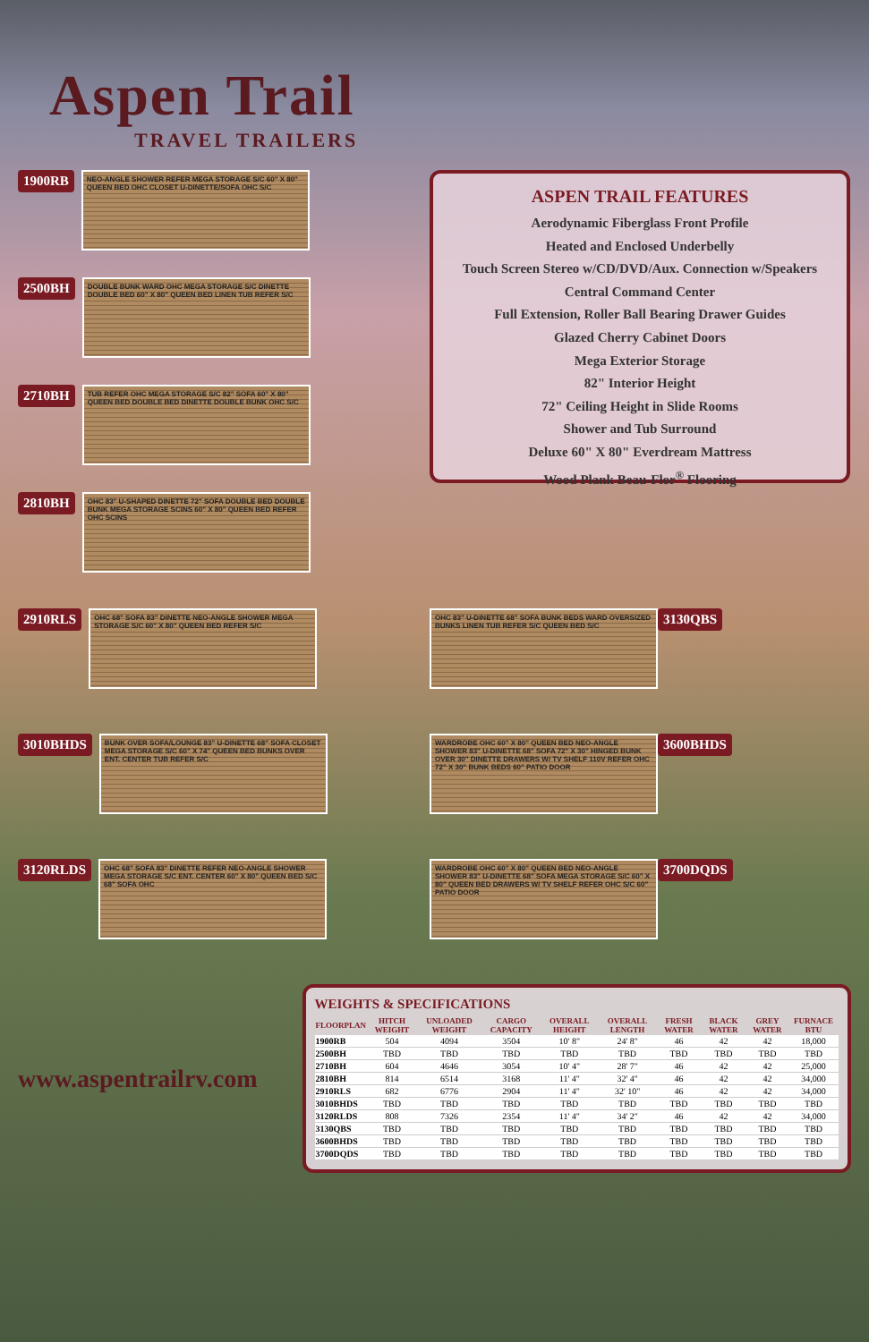Aspen Trail
TRAVEL TRAILERS
1900RB
NEO-ANGLE SHOWER REFER MEGA STORAGE S/C 60" X 80" QUEEN BED OHC CLOSET U-DINETTE/SOFA OHC S/C
2500BH
DOUBLE BUNK WARD OHC MEGA STORAGE S/C DINETTE DOUBLE BED 60" X 80" QUEEN BED LINEN TUB REFER S/C
2710BH
TUB REFER OHC MEGA STORAGE S/C 82" SOFA 60" X 80" QUEEN BED DOUBLE BED DINETTE DOUBLE BUNK OHC S/C
2810BH
OHC 83" U-SHAPED DINETTE 72" SOFA DOUBLE BED DOUBLE BUNK MEGA STORAGE SCINS 60" X 80" QUEEN BED REFER OHC SCINS
ASPEN TRAIL FEATURES
Aerodynamic Fiberglass Front Profile
Heated and Enclosed Underbelly
Touch Screen Stereo w/CD/DVD/Aux. Connection w/Speakers
Central Command Center
Full Extension, Roller Ball Bearing Drawer Guides
Glazed Cherry Cabinet Doors
Mega Exterior Storage
82" Interior Height
72" Ceiling Height in Slide Rooms
Shower and Tub Surround
Deluxe 60" X 80" Everdream Mattress
Wood Plank Beau-Flor<sup>®</sup> Flooring
2910RLS
OHC 68" SOFA 83" DINETTE NEO-ANGLE SHOWER MEGA STORAGE S/C 60" X 80" QUEEN BED REFER S/C
OHC 83" U-DINETTE 68" SOFA BUNK BEDS WARD OVERSIZED BUNKS LINEN TUB REFER S/C QUEEN BED S/C
3130QBS
3010BHDS
BUNK OVER SOFA/LOUNGE 83" U-DINETTE 68" SOFA CLOSET MEGA STORAGE S/C 60" X 74" QUEEN BED BUNKS OVER ENT. CENTER TUB REFER S/C
WARDROBE OHC 60" X 80" QUEEN BED NEO-ANGLE SHOWER 83" U-DINETTE 68" SOFA 72" X 30" HINGED BUNK OVER 30" DINETTE DRAWERS W/ TV SHELF 110V REFER OHC 72" X 30" BUNK BEDS 60" PATIO DOOR
3600BHDS
3120RLDS
OHC 68" SOFA 83" DINETTE REFER NEO-ANGLE SHOWER MEGA STORAGE S/C ENT. CENTER 60" X 80" QUEEN BED S/C 68" SOFA OHC
WARDROBE OHC 60" X 80" QUEEN BED NEO-ANGLE SHOWER 83" U-DINETTE 68" SOFA MEGA STORAGE S/C 60" X 80" QUEEN BED DRAWERS W/ TV SHELF REFER OHC S/C 60" PATIO DOOR
3700DQDS
www.aspentrailrv.com
WEIGHTS & SPECIFICATIONS
| FLOORPLAN | HITCH WEIGHT | UNLOADED WEIGHT | CARGO CAPACITY | OVERALL HEIGHT | OVERALL LENGTH | FRESH WATER | BLACK WATER | GREY WATER | FURNACE BTU |
| --- | --- | --- | --- | --- | --- | --- | --- | --- | --- |
| 1900RB | 504 | 4094 | 3504 | 10' 8" | 24' 8" | 46 | 42 | 42 | 18,000 |
| 2500BH | TBD | TBD | TBD | TBD | TBD | TBD | TBD | TBD | TBD |
| 2710BH | 604 | 4646 | 3054 | 10' 4" | 28' 7" | 46 | 42 | 42 | 25,000 |
| 2810BH | 814 | 6514 | 3168 | 11' 4" | 32' 4" | 46 | 42 | 42 | 34,000 |
| 2910RLS | 682 | 6776 | 2904 | 11' 4" | 32' 10" | 46 | 42 | 42 | 34,000 |
| 3010BHDS | TBD | TBD | TBD | TBD | TBD | TBD | TBD | TBD | TBD |
| 3120RLDS | 808 | 7326 | 2354 | 11' 4" | 34' 2" | 46 | 42 | 42 | 34,000 |
| 3130QBS | TBD | TBD | TBD | TBD | TBD | TBD | TBD | TBD | TBD |
| 3600BHDS | TBD | TBD | TBD | TBD | TBD | TBD | TBD | TBD | TBD |
| 3700DQDS | TBD | TBD | TBD | TBD | TBD | TBD | TBD | TBD | TBD |